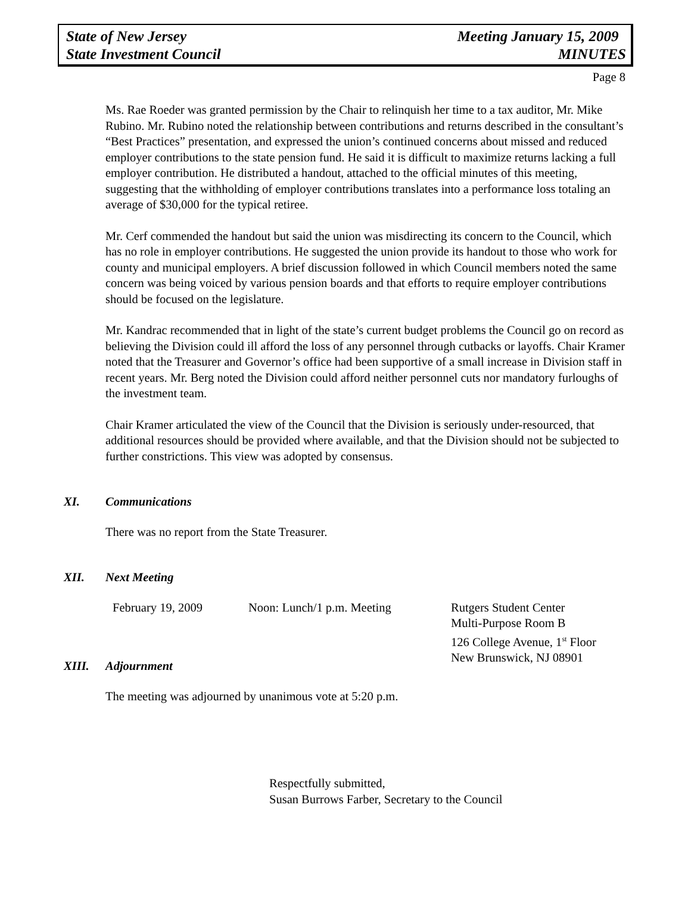State of New Jersey
State Investment Council
Meeting January 15, 2009
MINUTES
Page 8
Ms. Rae Roeder was granted permission by the Chair to relinquish her time to a tax auditor, Mr. Mike Rubino. Mr. Rubino noted the relationship between contributions and returns described in the consultant’s “Best Practices” presentation, and expressed the union’s continued concerns about missed and reduced employer contributions to the state pension fund. He said it is difficult to maximize returns lacking a full employer contribution. He distributed a handout, attached to the official minutes of this meeting, suggesting that the withholding of employer contributions translates into a performance loss totaling an average of $30,000 for the typical retiree.
Mr. Cerf commended the handout but said the union was misdirecting its concern to the Council, which has no role in employer contributions. He suggested the union provide its handout to those who work for county and municipal employers. A brief discussion followed in which Council members noted the same concern was being voiced by various pension boards and that efforts to require employer contributions should be focused on the legislature.
Mr. Kandrac recommended that in light of the state’s current budget problems the Council go on record as believing the Division could ill afford the loss of any personnel through cutbacks or layoffs. Chair Kramer noted that the Treasurer and Governor’s office had been supportive of a small increase in Division staff in recent years. Mr. Berg noted the Division could afford neither personnel cuts nor mandatory furloughs of the investment team.
Chair Kramer articulated the view of the Council that the Division is seriously under-resourced, that additional resources should be provided where available, and that the Division should not be subjected to further constrictions. This view was adopted by consensus.
XI. Communications
There was no report from the State Treasurer.
XII. Next Meeting
February 19, 2009 Noon: Lunch/1 p.m. Meeting Rutgers Student Center
Multi-Purpose Room B
126 College Avenue, 1<sup>st</sup> Floor
New Brunswick, NJ 08901
XIII. Adjournment
The meeting was adjourned by unanimous vote at 5:20 p.m.
Respectfully submitted,
Susan Burrows Farber, Secretary to the Council